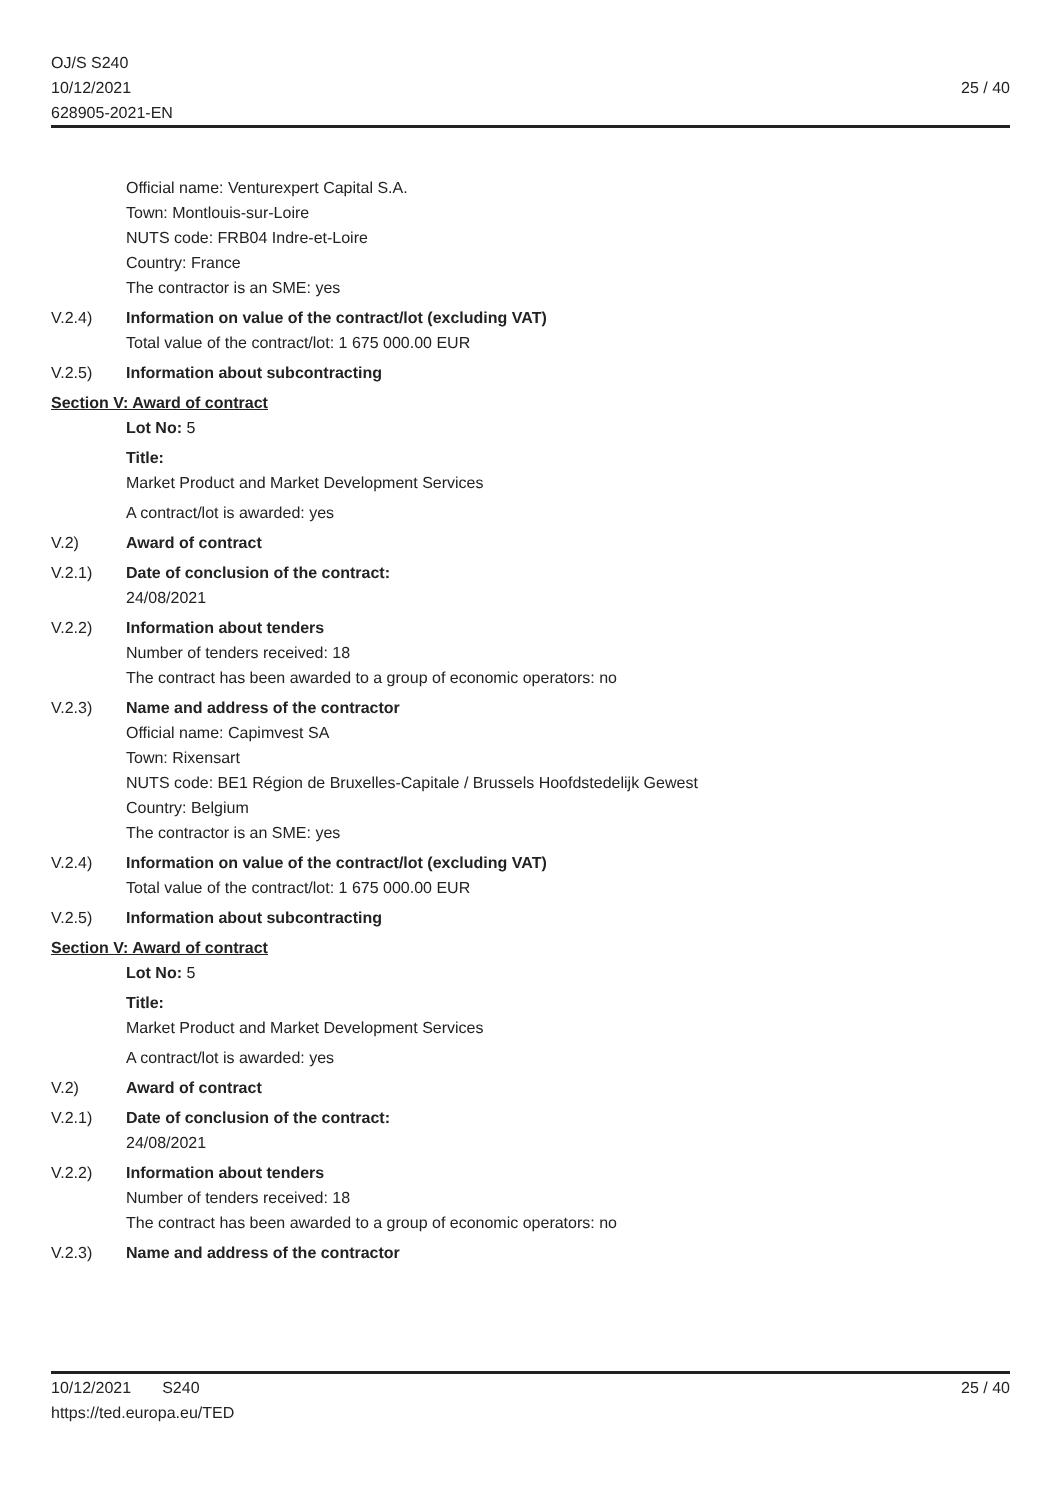OJ/S S240
10/12/2021
628905-2021-EN
25 / 40
Official name: Venturexpert Capital S.A.
Town: Montlouis-sur-Loire
NUTS code: FRB04 Indre-et-Loire
Country: France
The contractor is an SME: yes
V.2.4) Information on value of the contract/lot (excluding VAT)
Total value of the contract/lot: 1 675 000.00 EUR
V.2.5) Information about subcontracting
Section V: Award of contract
Lot No: 5
Title:
Market Product and Market Development Services
A contract/lot is awarded: yes
V.2) Award of contract
V.2.1) Date of conclusion of the contract:
24/08/2021
V.2.2) Information about tenders
Number of tenders received: 18
The contract has been awarded to a group of economic operators: no
V.2.3) Name and address of the contractor
Official name: Capimvest SA
Town: Rixensart
NUTS code: BE1 Région de Bruxelles-Capitale / Brussels Hoofdstedelijk Gewest
Country: Belgium
The contractor is an SME: yes
V.2.4) Information on value of the contract/lot (excluding VAT)
Total value of the contract/lot: 1 675 000.00 EUR
V.2.5) Information about subcontracting
Section V: Award of contract
Lot No: 5
Title:
Market Product and Market Development Services
A contract/lot is awarded: yes
V.2) Award of contract
V.2.1) Date of conclusion of the contract:
24/08/2021
V.2.2) Information about tenders
Number of tenders received: 18
The contract has been awarded to a group of economic operators: no
V.2.3) Name and address of the contractor
10/12/2021 S240
https://ted.europa.eu/TED
25 / 40